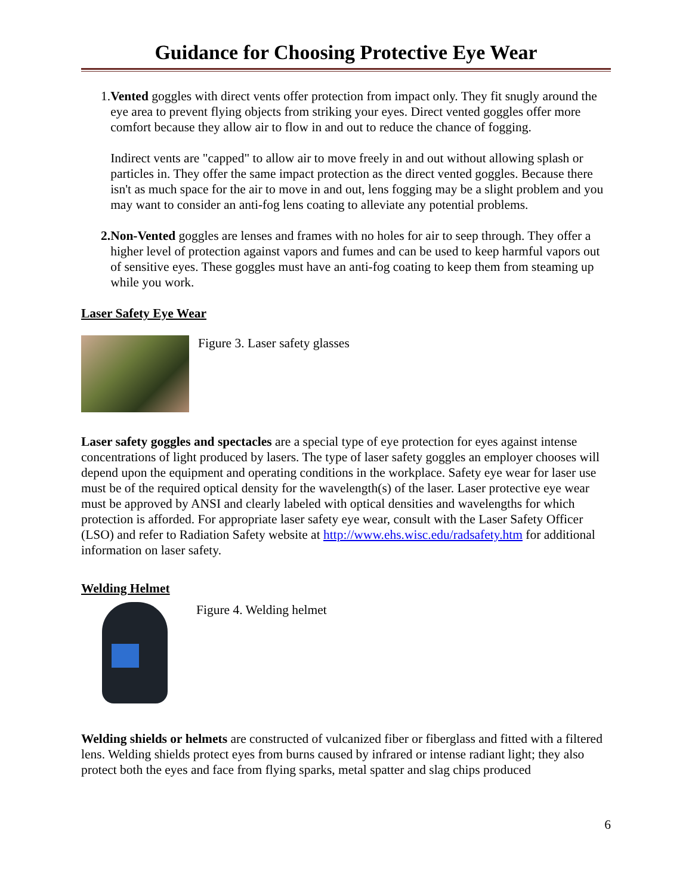Guidance for Choosing Protective Eye Wear
1. Vented goggles with direct vents offer protection from impact only. They fit snugly around the eye area to prevent flying objects from striking your eyes. Direct vented goggles offer more comfort because they allow air to flow in and out to reduce the chance of fogging.
Indirect vents are "capped" to allow air to move freely in and out without allowing splash or particles in. They offer the same impact protection as the direct vented goggles. Because there isn't as much space for the air to move in and out, lens fogging may be a slight problem and you may want to consider an anti-fog lens coating to alleviate any potential problems.
2. Non-Vented goggles are lenses and frames with no holes for air to seep through. They offer a higher level of protection against vapors and fumes and can be used to keep harmful vapors out of sensitive eyes. These goggles must have an anti-fog coating to keep them from steaming up while you work.
Laser Safety Eye Wear
Figure 3. Laser safety glasses
Laser safety goggles and spectacles are a special type of eye protection for eyes against intense concentrations of light produced by lasers. The type of laser safety goggles an employer chooses will depend upon the equipment and operating conditions in the workplace. Safety eye wear for laser use must be of the required optical density for the wavelength(s) of the laser. Laser protective eye wear must be approved by ANSI and clearly labeled with optical densities and wavelengths for which protection is afforded. For appropriate laser safety eye wear, consult with the Laser Safety Officer (LSO) and refer to Radiation Safety website at http://www.ehs.wisc.edu/radsafety.htm for additional information on laser safety.
Welding Helmet
Figure 4. Welding helmet
Welding shields or helmets are constructed of vulcanized fiber or fiberglass and fitted with a filtered lens. Welding shields protect eyes from burns caused by infrared or intense radiant light; they also protect both the eyes and face from flying sparks, metal spatter and slag chips produced
6